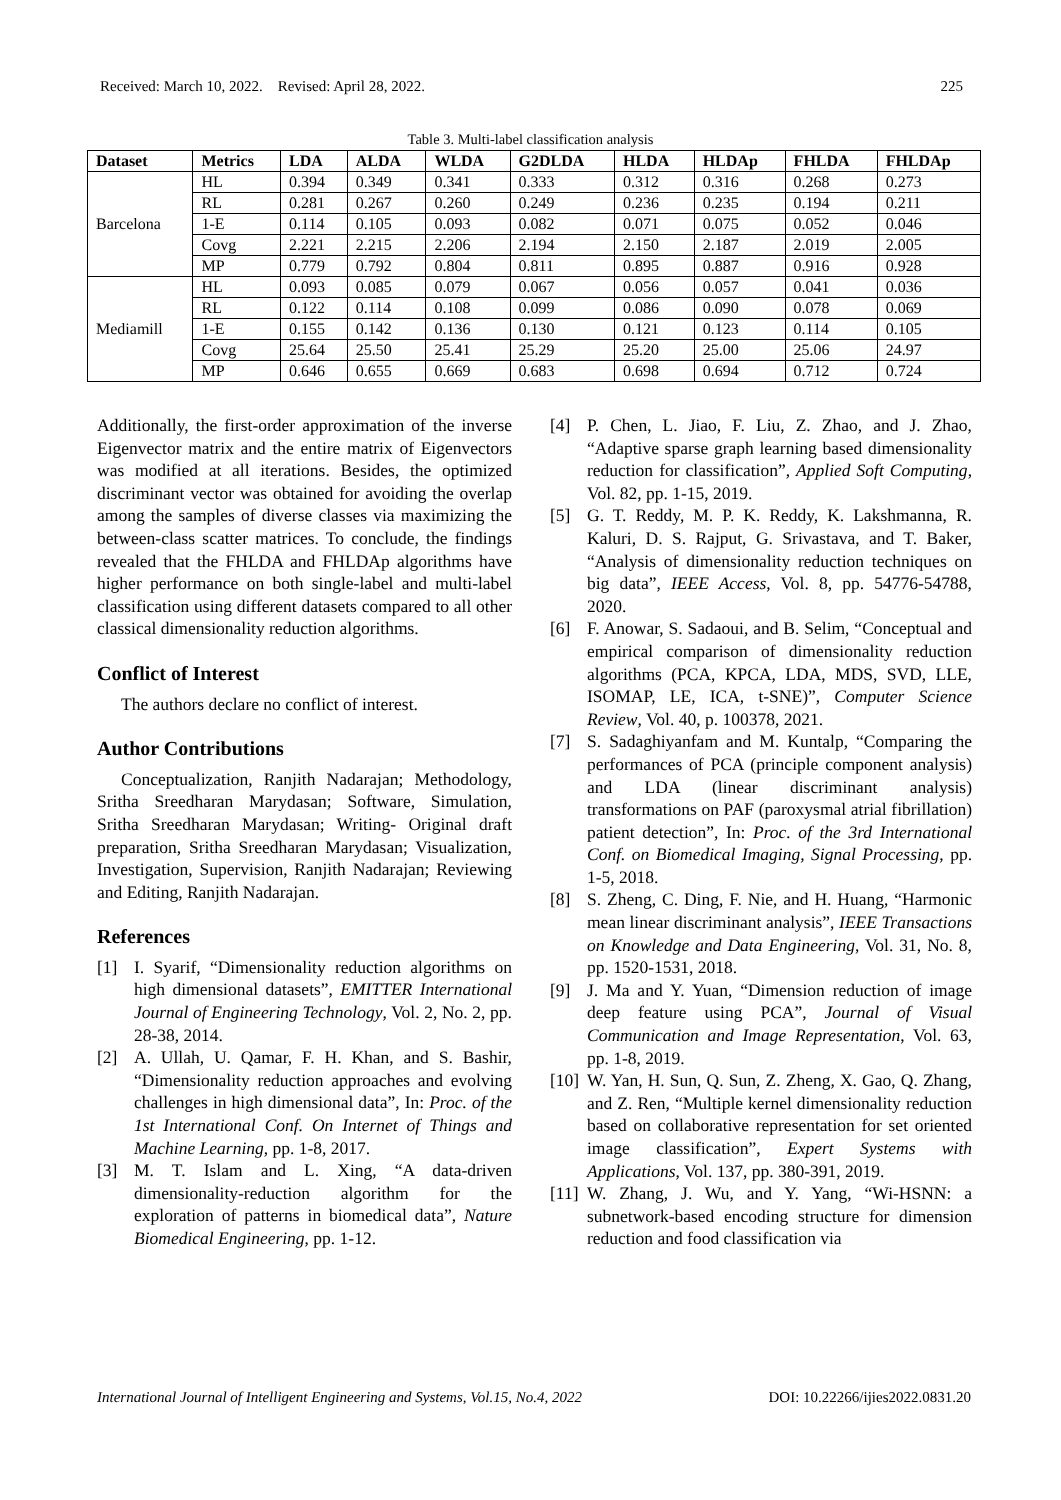Received: March 10, 2022. Revised: April 28, 2022. 225
Table 3. Multi-label classification analysis
| Dataset | Metrics | LDA | ALDA | WLDA | G2DLDA | HLDA | HLDAp | FHLDA | FHLDAp |
| --- | --- | --- | --- | --- | --- | --- | --- | --- | --- |
| Barcelona | HL | 0.394 | 0.349 | 0.341 | 0.333 | 0.312 | 0.316 | 0.268 | 0.273 |
| | RL | 0.281 | 0.267 | 0.260 | 0.249 | 0.236 | 0.235 | 0.194 | 0.211 |
| | 1-E | 0.114 | 0.105 | 0.093 | 0.082 | 0.071 | 0.075 | 0.052 | 0.046 |
| | Covg | 2.221 | 2.215 | 2.206 | 2.194 | 2.150 | 2.187 | 2.019 | 2.005 |
| | MP | 0.779 | 0.792 | 0.804 | 0.811 | 0.895 | 0.887 | 0.916 | 0.928 |
| Mediamill | HL | 0.093 | 0.085 | 0.079 | 0.067 | 0.056 | 0.057 | 0.041 | 0.036 |
| | RL | 0.122 | 0.114 | 0.108 | 0.099 | 0.086 | 0.090 | 0.078 | 0.069 |
| | 1-E | 0.155 | 0.142 | 0.136 | 0.130 | 0.121 | 0.123 | 0.114 | 0.105 |
| | Covg | 25.64 | 25.50 | 25.41 | 25.29 | 25.20 | 25.00 | 25.06 | 24.97 |
| | MP | 0.646 | 0.655 | 0.669 | 0.683 | 0.698 | 0.694 | 0.712 | 0.724 |
Additionally, the first-order approximation of the inverse Eigenvector matrix and the entire matrix of Eigenvectors was modified at all iterations. Besides, the optimized discriminant vector was obtained for avoiding the overlap among the samples of diverse classes via maximizing the between-class scatter matrices. To conclude, the findings revealed that the FHLDA and FHLDAp algorithms have higher performance on both single-label and multi-label classification using different datasets compared to all other classical dimensionality reduction algorithms.
Conflict of Interest
The authors declare no conflict of interest.
Author Contributions
Conceptualization, Ranjith Nadarajan; Methodology, Sritha Sreedharan Marydasan; Software, Simulation, Sritha Sreedharan Marydasan; Writing- Original draft preparation, Sritha Sreedharan Marydasan; Visualization, Investigation, Supervision, Ranjith Nadarajan; Reviewing and Editing, Ranjith Nadarajan.
References
[1] I. Syarif, “Dimensionality reduction algorithms on high dimensional datasets”, EMITTER International Journal of Engineering Technology, Vol. 2, No. 2, pp. 28-38, 2014.
[2] A. Ullah, U. Qamar, F. H. Khan, and S. Bashir, “Dimensionality reduction approaches and evolving challenges in high dimensional data”, In: Proc. of the 1st International Conf. On Internet of Things and Machine Learning, pp. 1-8, 2017.
[3] M. T. Islam and L. Xing, “A data-driven dimensionality-reduction algorithm for the exploration of patterns in biomedical data”, Nature Biomedical Engineering, pp. 1-12.
[4] P. Chen, L. Jiao, F. Liu, Z. Zhao, and J. Zhao, “Adaptive sparse graph learning based dimensionality reduction for classification”, Applied Soft Computing, Vol. 82, pp. 1-15, 2019.
[5] G. T. Reddy, M. P. K. Reddy, K. Lakshmanna, R. Kaluri, D. S. Rajput, G. Srivastava, and T. Baker, “Analysis of dimensionality reduction techniques on big data”, IEEE Access, Vol. 8, pp. 54776-54788, 2020.
[6] F. Anowar, S. Sadaoui, and B. Selim, “Conceptual and empirical comparison of dimensionality reduction algorithms (PCA, KPCA, LDA, MDS, SVD, LLE, ISOMAP, LE, ICA, t-SNE)”, Computer Science Review, Vol. 40, p. 100378, 2021.
[7] S. Sadaghiyanfam and M. Kuntalp, “Comparing the performances of PCA (principle component analysis) and LDA (linear discriminant analysis) transformations on PAF (paroxysmal atrial fibrillation) patient detection”, In: Proc. of the 3rd International Conf. on Biomedical Imaging, Signal Processing, pp. 1-5, 2018.
[8] S. Zheng, C. Ding, F. Nie, and H. Huang, “Harmonic mean linear discriminant analysis”, IEEE Transactions on Knowledge and Data Engineering, Vol. 31, No. 8, pp. 1520-1531, 2018.
[9] J. Ma and Y. Yuan, “Dimension reduction of image deep feature using PCA”, Journal of Visual Communication and Image Representation, Vol. 63, pp. 1-8, 2019.
[10]
W. Yan, H. Sun, Q. Sun, Z. Zheng, X. Gao, Q. Zhang, and Z. Ren, “Multiple kernel dimensionality reduction based on collaborative representation for set oriented image classification”, Expert Systems with Applications, Vol. 137, pp. 380-391, 2019.
[11]
W. Zhang, J. Wu, and Y. Yang, “Wi-HSNN: a subnetwork-based encoding structure for dimension reduction and food classification via
International Journal of Intelligent Engineering and Systems, Vol.15, No.4, 2022 DOI: 10.22266/ijies2022.0831.20